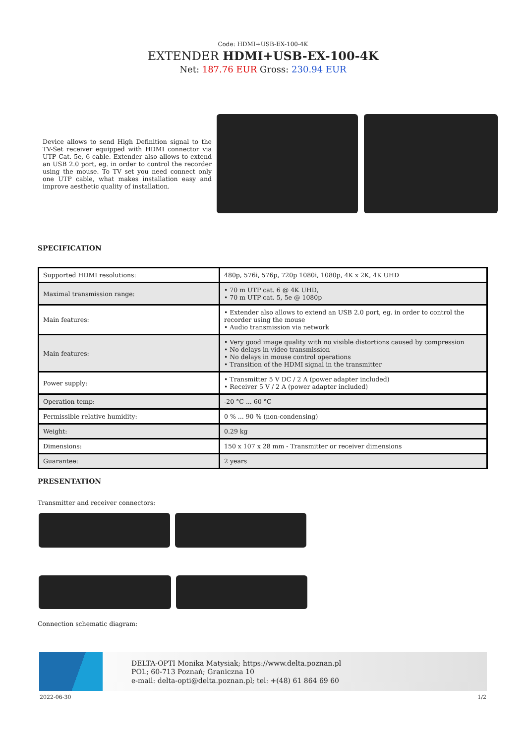Code: HDMI+USB-EX-100-4K
EXTENDER HDMI+USB-EX-100-4K
Net: 187.76 EUR Gross: 230.94 EUR
Device allows to send High Definition signal to the TV-Set receiver equipped with HDMI connector via UTP Cat. 5e, 6 cable. Extender also allows to extend an USB 2.0 port, eg. in order to control the recorder using the mouse. To TV set you need connect only one UTP cable, what makes installation easy and improve aesthetic quality of installation.
SPECIFICATION
| Supported HDMI resolutions: | 480p, 576i, 576p, 720p 1080i, 1080p, 4K x 2K, 4K UHD |
| Maximal transmission range: | • 70 m UTP cat. 6 @ 4K UHD, • 70 m UTP cat. 5, 5e @ 1080p |
| Main features: | • Extender also allows to extend an USB 2.0 port, eg. in order to control the recorder using the mouse • Audio transmission via network |
| Main features: | • Very good image quality with no visible distortions caused by compression • No delays in video transmission • No delays in mouse control operations • Transition of the HDMI signal in the transmitter |
| Power supply: | • Transmitter 5 V DC / 2 A (power adapter included) • Receiver 5 V / 2 A (power adapter included) |
| Operation temp: | -20 °C ... 60 °C |
| Permissible relative humidity: | 0 % ... 90 % (non-condensing) |
| Weight: | 0.29 kg |
| Dimensions: | 150 x 107 x 28 mm - Transmitter or receiver dimensions |
| Guarantee: | 2 years |
PRESENTATION
Transmitter and receiver connectors:
Connection schematic diagram:
DELTA-OPTI Monika Matysiak; https://www.delta.poznan.pl
POL; 60-713 Poznań; Graniczna 10
e-mail: delta-opti@delta.poznan.pl; tel: +(48) 61 864 69 60
2022-06-30 1/2